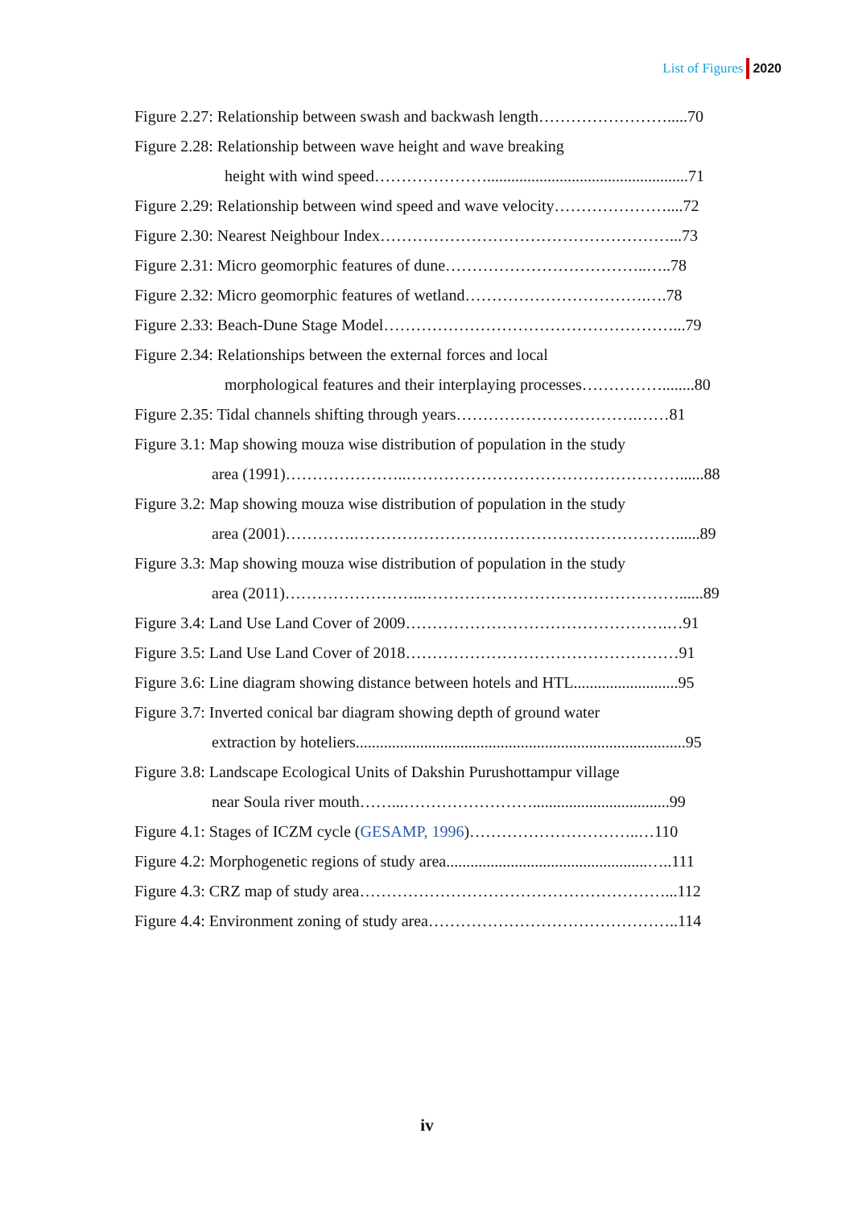List of Figures 2020
Figure 2.27: Relationship between swash and backwash length…………………….....70
Figure 2.28: Relationship between wave height and wave breaking
height with wind speed…………………..................................................71
Figure 2.29: Relationship between wind speed and wave velocity…………………....72
Figure 2.30: Nearest Neighbour Index………………………………………………...73
Figure 2.31: Micro geomorphic features of dune………………………………..…..78
Figure 2.32: Micro geomorphic features of wetland…………………………….….78
Figure 2.33: Beach-Dune Stage Model………………………………………………...79
Figure 2.34: Relationships between the external forces and local
morphological features and their interplaying processes……………........80
Figure 2.35: Tidal channels shifting through years…………………………….……81
Figure 3.1: Map showing mouza wise distribution of population in the study
area (1991)…………………..……………………………………………......88
Figure 3.2: Map showing mouza wise distribution of population in the study
area (2001)………….……………………………………………………......89
Figure 3.3: Map showing mouza wise distribution of population in the study
area (2011)……………………..…………………………………………......89
Figure 3.4: Land Use Land Cover of 2009………………………………………….…91
Figure 3.5: Land Use Land Cover of 2018……………………………………………91
Figure 3.6: Line diagram showing distance between hotels and HTL..........................95
Figure 3.7: Inverted conical bar diagram showing depth of ground water
extraction by hoteliers..................................................................................95
Figure 3.8: Landscape Ecological Units of Dakshin Purushottampur village
near Soula river mouth……...……………………..................................99
Figure 4.1: Stages of ICZM cycle (GESAMP, 1996)…………………………..…110
Figure 4.2: Morphogenetic regions of study area..................................................…..111
Figure 4.3: CRZ map of study area…………………………………………………...112
Figure 4.4: Environment zoning of study area………………………………………..114
iv